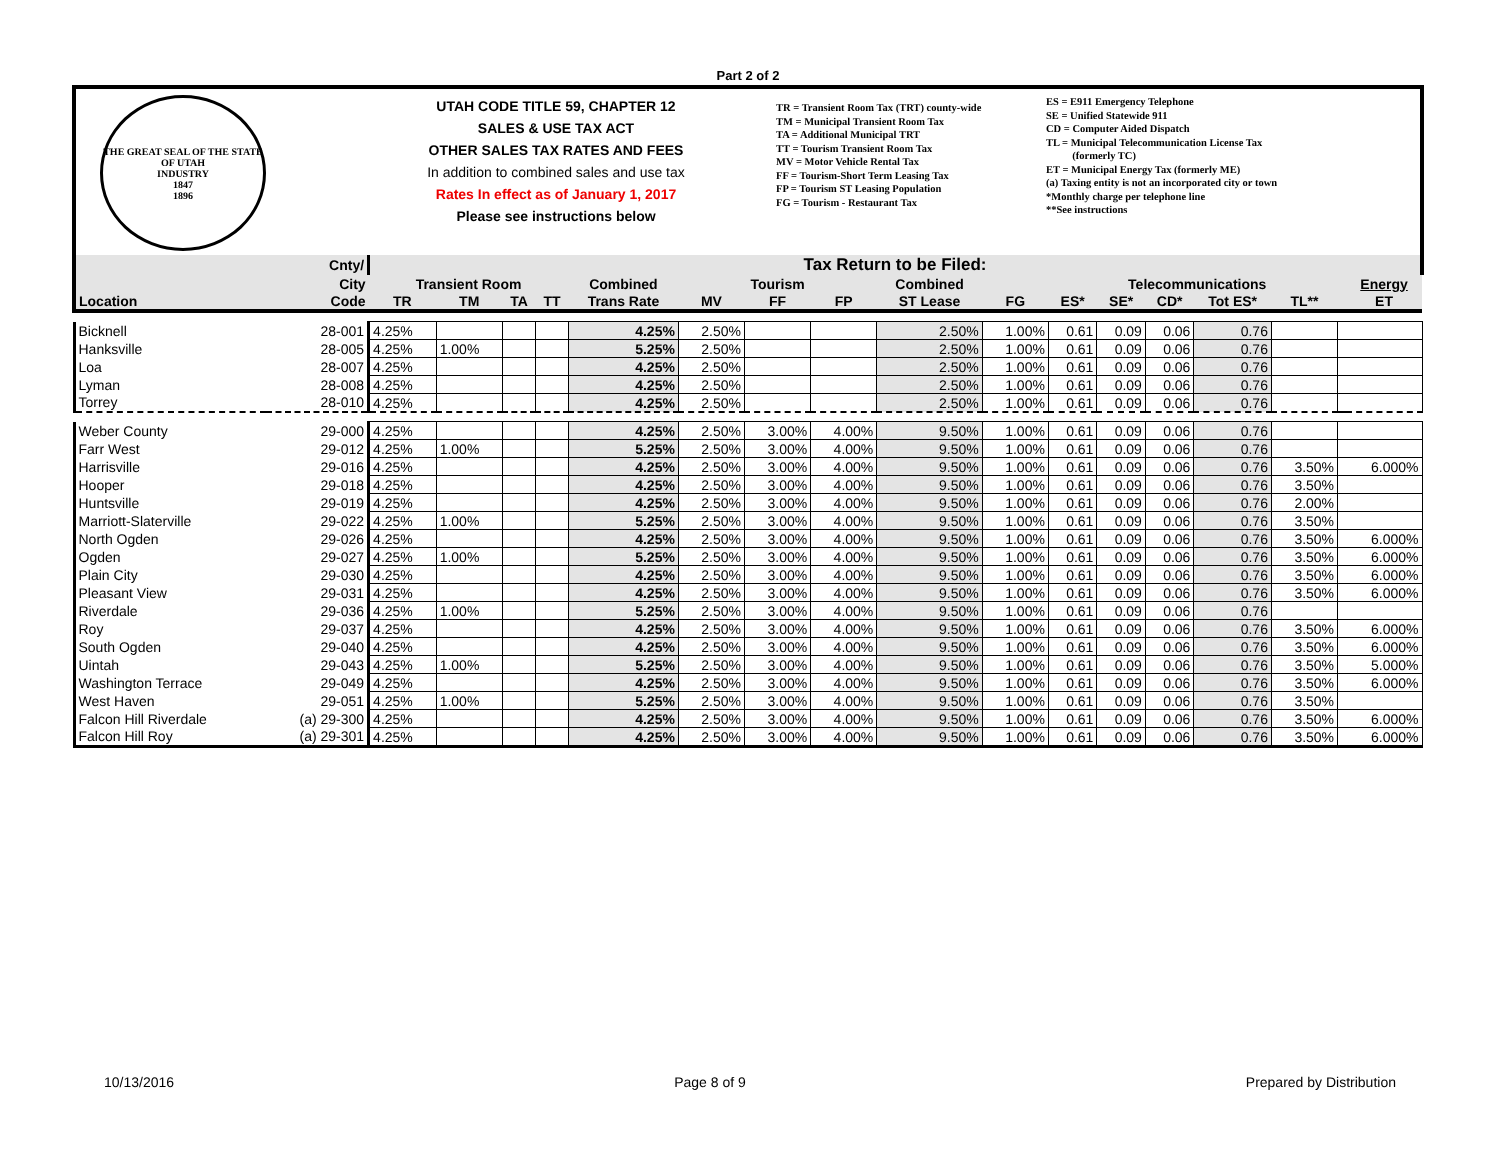Part 2 of 2
THE GREAT SEAL OF THE STATE OF UTAH
INDUSTRY
1847
1896
UTAH CODE TITLE 59, CHAPTER 12
SALES & USE TAX ACT
OTHER SALES TAX RATES AND FEES
In addition to combined sales and use tax
Rates In effect as of January 1, 2017
Please see instructions below
TR = Transient Room Tax (TRT) county-wide
TM = Municipal Transient Room Tax
TA = Additional Municipal TRT
TT = Tourism Transient Room Tax
MV = Motor Vehicle Rental Tax
FF = Tourism-Short Term Leasing Tax
FP = Tourism ST Leasing Population
FG = Tourism - Restaurant Tax
ES = E911 Emergency Telephone
SE = Unified Statewide 911
CD = Computer Aided Dispatch
TL = Municipal Telecommunication License Tax
(formerly TC)
ET = Municipal Energy Tax (formerly ME)
(a) Taxing entity is not an incorporated city or town
*Monthly charge per telephone line
**See instructions
| Location | Cnty/ | Tax Return to be Filed: | | | | | | | | | | | | | | | | |
| --- | --- | --- | --- | --- | --- | --- | --- | --- | --- | --- | --- | --- | --- | --- | --- | --- | --- | --- |
| | City | Transient Room | | | | Combined | Tourism | | | Combined | | Telecommunications | | | | | | Energy |
| | Code | TR | TM | TA | TT | Trans Rate | MV | FF | FP | ST Lease | FG | ES* | SE* | CD* | Tot ES* | TL** | | ET |
| Bicknell | 28-001 | 4.25% | | | | 4.25% | 2.50% | | | 2.50% | 1.00% | 0.61 | 0.09 | 0.06 | 0.76 | | | |
| Hanksville | 28-005 | 4.25% | 1.00% | | | 5.25% | 2.50% | | | 2.50% | 1.00% | 0.61 | 0.09 | 0.06 | 0.76 | | | |
| Loa | 28-007 | 4.25% | | | | 4.25% | 2.50% | | | 2.50% | 1.00% | 0.61 | 0.09 | 0.06 | 0.76 | | | |
| Lyman | 28-008 | 4.25% | | | | 4.25% | 2.50% | | | 2.50% | 1.00% | 0.61 | 0.09 | 0.06 | 0.76 | | | |
| Torrey | 28-010 | 4.25% | | | | 4.25% | 2.50% | | | 2.50% | 1.00% | 0.61 | 0.09 | 0.06 | 0.76 | | | |
| Weber County | 29-000 | 4.25% | | | | 4.25% | 2.50% | 3.00% | 4.00% | 9.50% | 1.00% | 0.61 | 0.09 | 0.06 | 0.76 | | | |
| Farr West | 29-012 | 4.25% | 1.00% | | | 5.25% | 2.50% | 3.00% | 4.00% | 9.50% | 1.00% | 0.61 | 0.09 | 0.06 | 0.76 | | | |
| Harrisville | 29-016 | 4.25% | | | | 4.25% | 2.50% | 3.00% | 4.00% | 9.50% | 1.00% | 0.61 | 0.09 | 0.06 | 0.76 | 3.50% | 6.000% | |
| Hooper | 29-018 | 4.25% | | | | 4.25% | 2.50% | 3.00% | 4.00% | 9.50% | 1.00% | 0.61 | 0.09 | 0.06 | 0.76 | 3.50% | | |
| Huntsville | 29-019 | 4.25% | | | | 4.25% | 2.50% | 3.00% | 4.00% | 9.50% | 1.00% | 0.61 | 0.09 | 0.06 | 0.76 | 2.00% | | |
| Marriott-Slaterville | 29-022 | 4.25% | 1.00% | | | 5.25% | 2.50% | 3.00% | 4.00% | 9.50% | 1.00% | 0.61 | 0.09 | 0.06 | 0.76 | 3.50% | | |
| North Ogden | 29-026 | 4.25% | | | | 4.25% | 2.50% | 3.00% | 4.00% | 9.50% | 1.00% | 0.61 | 0.09 | 0.06 | 0.76 | 3.50% | 6.000% | |
| Ogden | 29-027 | 4.25% | 1.00% | | | 5.25% | 2.50% | 3.00% | 4.00% | 9.50% | 1.00% | 0.61 | 0.09 | 0.06 | 0.76 | 3.50% | 6.000% | |
| Plain City | 29-030 | 4.25% | | | | 4.25% | 2.50% | 3.00% | 4.00% | 9.50% | 1.00% | 0.61 | 0.09 | 0.06 | 0.76 | 3.50% | 6.000% | |
| Pleasant View | 29-031 | 4.25% | | | | 4.25% | 2.50% | 3.00% | 4.00% | 9.50% | 1.00% | 0.61 | 0.09 | 0.06 | 0.76 | 3.50% | 6.000% | |
| Riverdale | 29-036 | 4.25% | 1.00% | | | 5.25% | 2.50% | 3.00% | 4.00% | 9.50% | 1.00% | 0.61 | 0.09 | 0.06 | 0.76 | | | |
| Roy | 29-037 | 4.25% | | | | 4.25% | 2.50% | 3.00% | 4.00% | 9.50% | 1.00% | 0.61 | 0.09 | 0.06 | 0.76 | 3.50% | 6.000% | |
| South Ogden | 29-040 | 4.25% | | | | 4.25% | 2.50% | 3.00% | 4.00% | 9.50% | 1.00% | 0.61 | 0.09 | 0.06 | 0.76 | 3.50% | 6.000% | |
| Uintah | 29-043 | 4.25% | 1.00% | | | 5.25% | 2.50% | 3.00% | 4.00% | 9.50% | 1.00% | 0.61 | 0.09 | 0.06 | 0.76 | 3.50% | 5.000% | |
| Washington Terrace | 29-049 | 4.25% | | | | 4.25% | 2.50% | 3.00% | 4.00% | 9.50% | 1.00% | 0.61 | 0.09 | 0.06 | 0.76 | 3.50% | 6.000% | |
| West Haven | 29-051 | 4.25% | 1.00% | | | 5.25% | 2.50% | 3.00% | 4.00% | 9.50% | 1.00% | 0.61 | 0.09 | 0.06 | 0.76 | 3.50% | | |
| Falcon Hill Riverdale | (a) 29-300 | 4.25% | | | | 4.25% | 2.50% | 3.00% | 4.00% | 9.50% | 1.00% | 0.61 | 0.09 | 0.06 | 0.76 | 3.50% | 6.000% | |
| Falcon Hill Roy | (a) 29-301 | 4.25% | | | | 4.25% | 2.50% | 3.00% | 4.00% | 9.50% | 1.00% | 0.61 | 0.09 | 0.06 | 0.76 | 3.50% | 6.000% | |
10/13/2016 Page 8 of 9 Prepared by Distribution